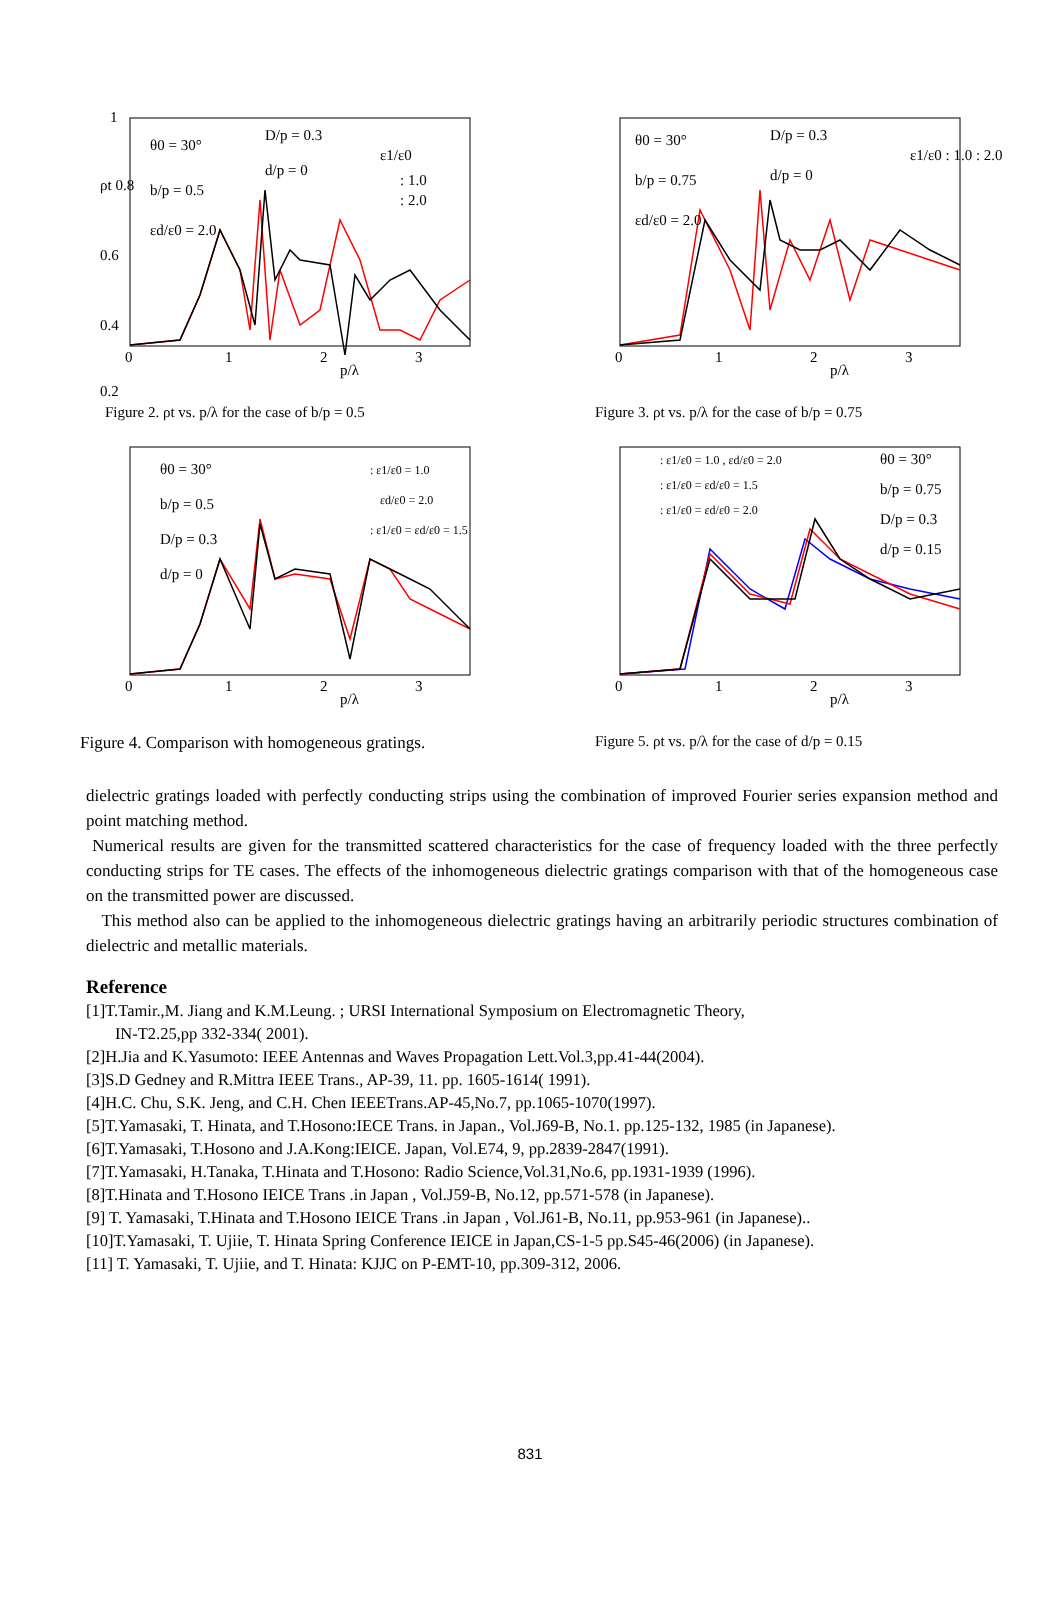1
ρt 0.8
0.6
0.4
0.2
θ0 = 30°
b/p = 0.5
εd/ε0 = 2.0
D/p = 0.3
d/p = 0
ε1/ε0
: 1.0
: 2.0
0
1
2
3
p/λ
Figure 2. ρt vs. p/λ for the case of b/p = 0.5
θ0 = 30°
b/p = 0.75
εd/ε0 = 2.0
D/p = 0.3
d/p = 0
ε1/ε0 : 1.0 : 2.0
0
1
2
3
p/λ
Figure 3. ρt vs. p/λ for the case of b/p = 0.75
θ0 = 30°
b/p = 0.5
D/p = 0.3
d/p = 0
: ε1/ε0 = 1.0
εd/ε0 = 2.0
: ε1/ε0 = εd/ε0 = 1.5
0
1
2
3
p/λ
Figure 4. Comparison with homogeneous gratings.
: ε1/ε0 = 1.0 , εd/ε0 = 2.0
: ε1/ε0 = εd/ε0 = 1.5
: ε1/ε0 = εd/ε0 = 2.0
θ0 = 30°
b/p = 0.75
D/p = 0.3
d/p = 0.15
0
1
2
3
p/λ
Figure 5. ρt vs. p/λ for the case of d/p = 0.15
dielectric gratings loaded with perfectly conducting strips using the combination of improved Fourier series expansion method and point matching method.
Numerical results are given for the transmitted scattered characteristics for the case of frequency loaded with the three perfectly conducting strips for TE cases. The effects of the inhomogeneous dielectric gratings comparison with that of the homogeneous case on the transmitted power are discussed.
This method also can be applied to the inhomogeneous dielectric gratings having an arbitrarily periodic structures combination of dielectric and metallic materials.
Reference
[1]T.Tamir.,M. Jiang and K.M.Leung. ; URSI International Symposium on Electromagnetic Theory,
IN-T2.25,pp 332-334( 2001).
[2]H.Jia and K.Yasumoto: IEEE Antennas and Waves Propagation Lett.Vol.3,pp.41-44(2004).
[3]S.D Gedney and R.Mittra IEEE Trans., AP-39, 11. pp. 1605-1614( 1991).
[4]H.C. Chu, S.K. Jeng, and C.H. Chen IEEETrans.AP-45,No.7, pp.1065-1070(1997).
[5]T.Yamasaki, T. Hinata, and T.Hosono:IECE Trans. in Japan., Vol.J69-B, No.1. pp.125-132, 1985 (in Japanese).
[6]T.Yamasaki, T.Hosono and J.A.Kong:IEICE. Japan, Vol.E74, 9, pp.2839-2847(1991).
[7]T.Yamasaki, H.Tanaka, T.Hinata and T.Hosono: Radio Science,Vol.31,No.6, pp.1931-1939 (1996).
[8]T.Hinata and T.Hosono IEICE Trans .in Japan , Vol.J59-B, No.12, pp.571-578 (in Japanese).
[9] T. Yamasaki, T.Hinata and T.Hosono IEICE Trans .in Japan , Vol.J61-B, No.11, pp.953-961 (in Japanese)..
[10]T.Yamasaki, T. Ujiie, T. Hinata Spring Conference IEICE in Japan,CS-1-5 pp.S45-46(2006) (in Japanese).
[11] T. Yamasaki, T. Ujiie, and T. Hinata: KJJC on P-EMT-10, pp.309-312, 2006.
831